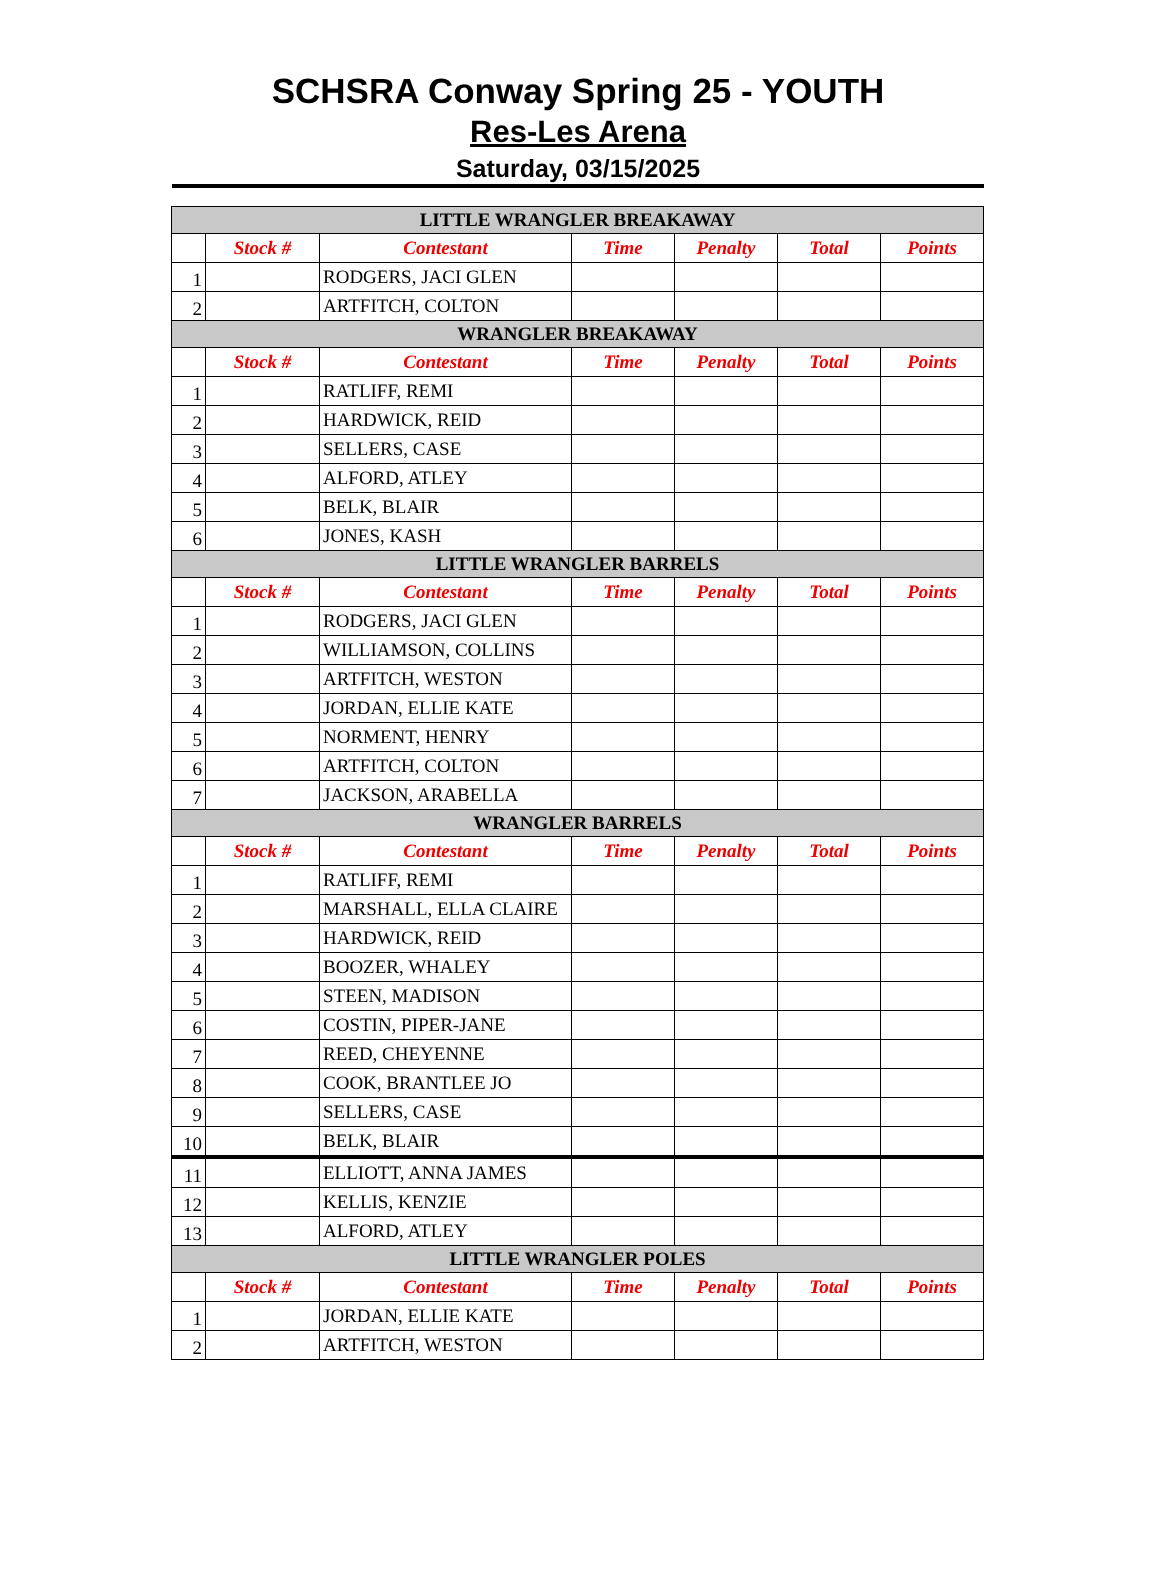SCHSRA Conway Spring 25 - YOUTH
Res-Les Arena
Saturday, 03/15/2025
| LITTLE WRANGLER BREAKAWAY | | | | | | |
| | Stock # | Contestant | Time | Penalty | Total | Points |
| 1 | | RODGERS, JACI GLEN | | | | |
| 2 | | ARTFITCH, COLTON | | | | |
| WRANGLER BREAKAWAY | | | | | | |
| | Stock # | Contestant | Time | Penalty | Total | Points |
| 1 | | RATLIFF, REMI | | | | |
| 2 | | HARDWICK, REID | | | | |
| 3 | | SELLERS, CASE | | | | |
| 4 | | ALFORD, ATLEY | | | | |
| 5 | | BELK, BLAIR | | | | |
| 6 | | JONES, KASH | | | | |
| LITTLE WRANGLER BARRELS | | | | | | |
| | Stock # | Contestant | Time | Penalty | Total | Points |
| 1 | | RODGERS, JACI GLEN | | | | |
| 2 | | WILLIAMSON, COLLINS | | | | |
| 3 | | ARTFITCH, WESTON | | | | |
| 4 | | JORDAN, ELLIE KATE | | | | |
| 5 | | NORMENT, HENRY | | | | |
| 6 | | ARTFITCH, COLTON | | | | |
| 7 | | JACKSON, ARABELLA | | | | |
| WRANGLER BARRELS | | | | | | |
| | Stock # | Contestant | Time | Penalty | Total | Points |
| 1 | | RATLIFF, REMI | | | | |
| 2 | | MARSHALL, ELLA CLAIRE | | | | |
| 3 | | HARDWICK, REID | | | | |
| 4 | | BOOZER, WHALEY | | | | |
| 5 | | STEEN, MADISON | | | | |
| 6 | | COSTIN, PIPER-JANE | | | | |
| 7 | | REED, CHEYENNE | | | | |
| 8 | | COOK, BRANTLEE JO | | | | |
| 9 | | SELLERS, CASE | | | | |
| 10 | | BELK, BLAIR | | | | |
| 11 | | ELLIOTT, ANNA JAMES | | | | |
| 12 | | KELLIS, KENZIE | | | | |
| 13 | | ALFORD, ATLEY | | | | |
| LITTLE WRANGLER POLES | | | | | | |
| | Stock # | Contestant | Time | Penalty | Total | Points |
| 1 | | JORDAN, ELLIE KATE | | | | |
| 2 | | ARTFITCH, WESTON | | | | |